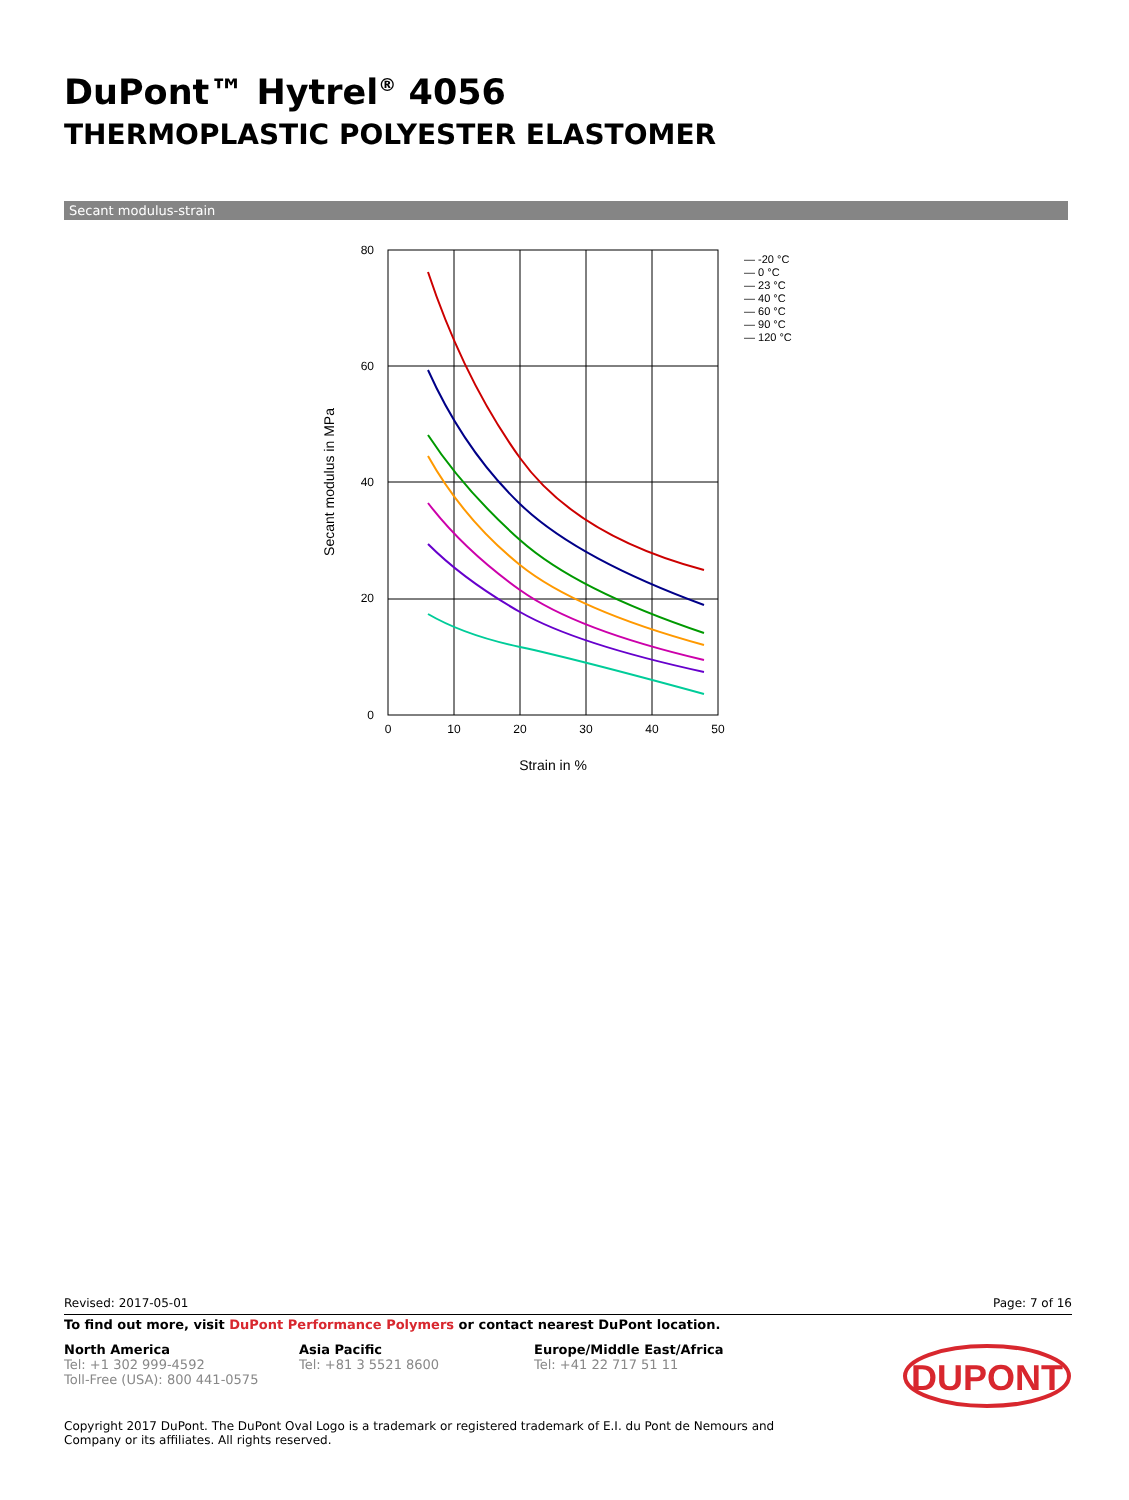DuPont™ Hytrel<sup>®</sup> 4056
THERMOPLASTIC POLYESTER ELASTOMER
Secant modulus-strain
80
60
40
20
0
0
10
20
30
40
50
Strain in %
Secant modulus in MPa
— -20 °C
— 0 °C
— 23 °C
— 40 °C
— 60 °C
— 90 °C
— 120 °C
Revised: 2017-05-01 Page: 7 of 16
To find out more, visit DuPont Performance Polymers or contact nearest DuPont location.
North America
Tel: +1 302 999-4592
Toll-Free (USA): 800 441-0575
Asia Pacific
Tel: +81 3 5521 8600
Europe/Middle East/Africa
Tel: +41 22 717 51 11
DUPONT
Copyright 2017 DuPont. The DuPont Oval Logo is a trademark or registered trademark of E.I. du Pont de Nemours and Company or its affiliates. All rights reserved.